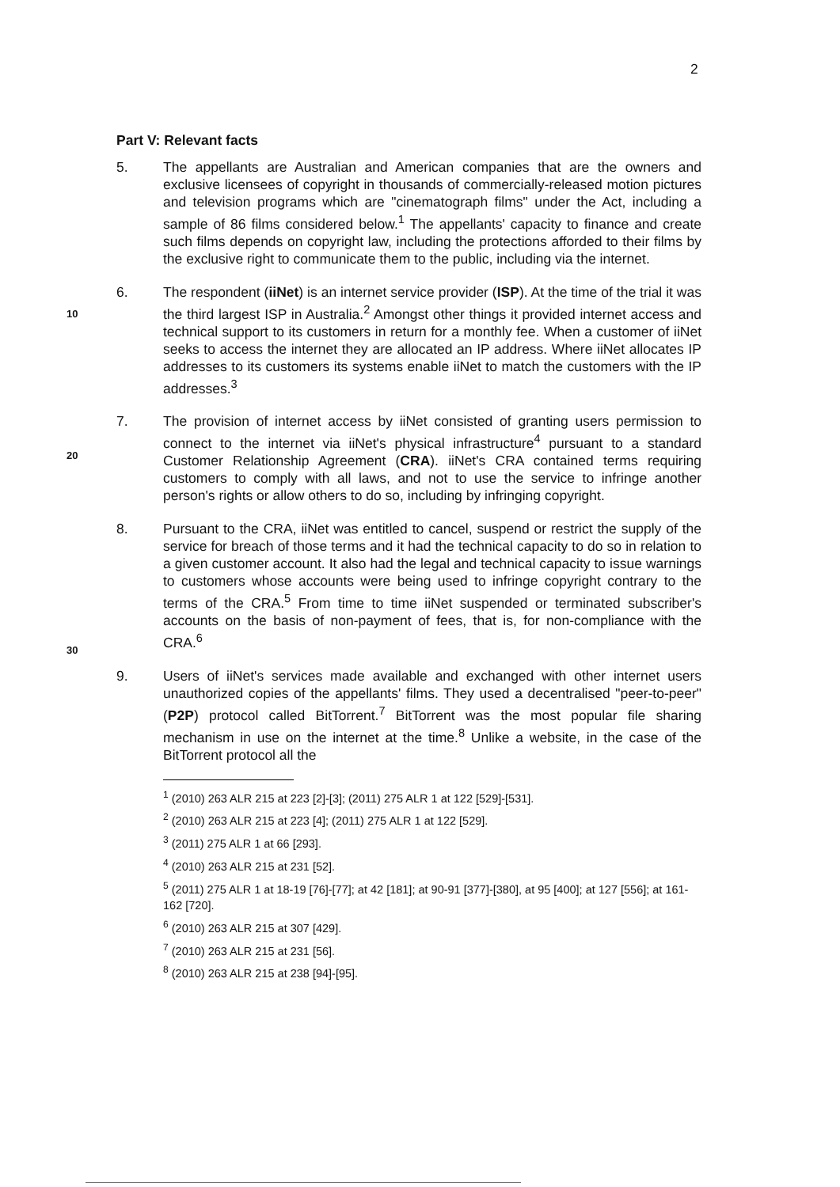2
Part V: Relevant facts
10
5. The appellants are Australian and American companies that are the owners and exclusive licensees of copyright in thousands of commercially-released motion pictures and television programs which are "cinematograph films" under the Act, including a sample of 86 films considered below.<sup>1</sup> The appellants' capacity to finance and create such films depends on copyright law, including the protections afforded to their films by the exclusive right to communicate them to the public, including via the internet.
6. The respondent (iiNet) is an internet service provider (ISP). At the time of the trial it was the third largest ISP in Australia.<sup>2</sup> Amongst other things it provided internet access and technical support to its customers in return for a monthly fee. When a customer of iiNet seeks to access the internet they are allocated an IP address. Where iiNet allocates IP addresses to its customers its systems enable iiNet to match the customers with the IP addresses.<sup>3</sup>
20
7. The provision of internet access by iiNet consisted of granting users permission to connect to the internet via iiNet's physical infrastructure<sup>4</sup> pursuant to a standard Customer Relationship Agreement (CRA). iiNet's CRA contained terms requiring customers to comply with all laws, and not to use the service to infringe another person's rights or allow others to do so, including by infringing copyright.
30
8. Pursuant to the CRA, iiNet was entitled to cancel, suspend or restrict the supply of the service for breach of those terms and it had the technical capacity to do so in relation to a given customer account. It also had the legal and technical capacity to issue warnings to customers whose accounts were being used to infringe copyright contrary to the terms of the CRA.<sup>5</sup> From time to time iiNet suspended or terminated subscriber's accounts on the basis of non-payment of fees, that is, for non-compliance with the CRA.<sup>6</sup>
9. Users of iiNet's services made available and exchanged with other internet users unauthorized copies of the appellants' films. They used a decentralised "peer-to-peer" (P2P) protocol called BitTorrent.<sup>7</sup> BitTorrent was the most popular file sharing mechanism in use on the internet at the time.<sup>8</sup> Unlike a website, in the case of the BitTorrent protocol all the
<sup>1</sup> (2010) 263 ALR 215 at 223 [2]-[3]; (2011) 275 ALR 1 at 122 [529]-[531].
<sup>2</sup> (2010) 263 ALR 215 at 223 [4]; (2011) 275 ALR 1 at 122 [529].
<sup>3</sup> (2011) 275 ALR 1 at 66 [293].
<sup>4</sup> (2010) 263 ALR 215 at 231 [52].
<sup>5</sup> (2011) 275 ALR 1 at 18-19 [76]-[77]; at 42 [181]; at 90-91 [377]-[380], at 95 [400]; at 127 [556]; at 161-162 [720].
<sup>6</sup> (2010) 263 ALR 215 at 307 [429].
<sup>7</sup> (2010) 263 ALR 215 at 231 [56].
<sup>8</sup> (2010) 263 ALR 215 at 238 [94]-[95].